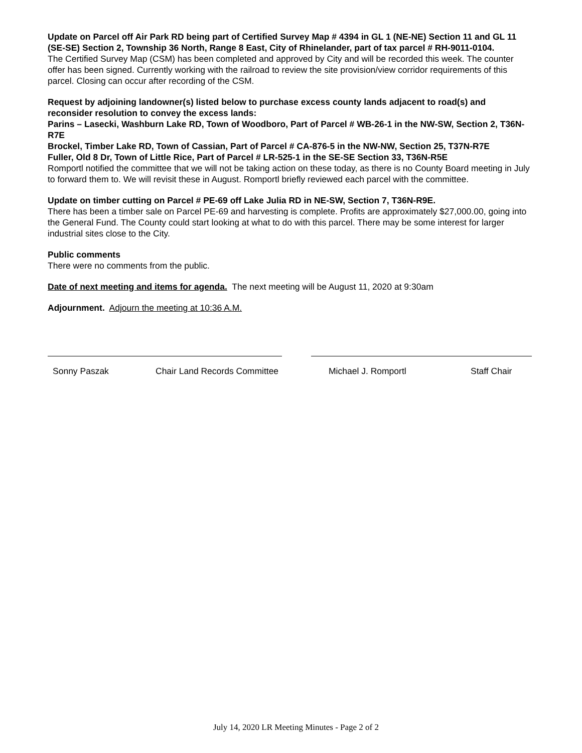Update on Parcel off Air Park RD being part of Certified Survey Map # 4394 in GL 1 (NE-NE) Section 11 and GL 11 (SE-SE) Section 2, Township 36 North, Range 8 East, City of Rhinelander, part of tax parcel # RH-9011-0104.
The Certified Survey Map (CSM) has been completed and approved by City and will be recorded this week. The counter offer has been signed. Currently working with the railroad to review the site provision/view corridor requirements of this parcel. Closing can occur after recording of the CSM.
Request by adjoining landowner(s) listed below to purchase excess county lands adjacent to road(s) and reconsider resolution to convey the excess lands:
Parins – Lasecki, Washburn Lake RD, Town of Woodboro, Part of Parcel # WB-26-1 in the NW-SW, Section 2, T36N-R7E
Brockel, Timber Lake RD, Town of Cassian, Part of Parcel # CA-876-5 in the NW-NW, Section 25, T37N-R7E
Fuller, Old 8 Dr, Town of Little Rice, Part of Parcel # LR-525-1 in the SE-SE Section 33, T36N-R5E
Romportl notified the committee that we will not be taking action on these today, as there is no County Board meeting in July to forward them to. We will revisit these in August. Romportl briefly reviewed each parcel with the committee.
Update on timber cutting on Parcel # PE-69 off Lake Julia RD in NE-SW, Section 7, T36N-R9E.
There has been a timber sale on Parcel PE-69 and harvesting is complete. Profits are approximately $27,000.00, going into the General Fund. The County could start looking at what to do with this parcel. There may be some interest for larger industrial sites close to the City.
Public comments
There were no comments from the public.
Date of next meeting and items for agenda. The next meeting will be August 11, 2020 at 9:30am
Adjournment. Adjourn the meeting at 10:36 A.M.
Sonny Paszak Chair Land Records Committee Michael J. Romportl Staff Chair
July 14, 2020 LR Meeting Minutes - Page 2 of 2